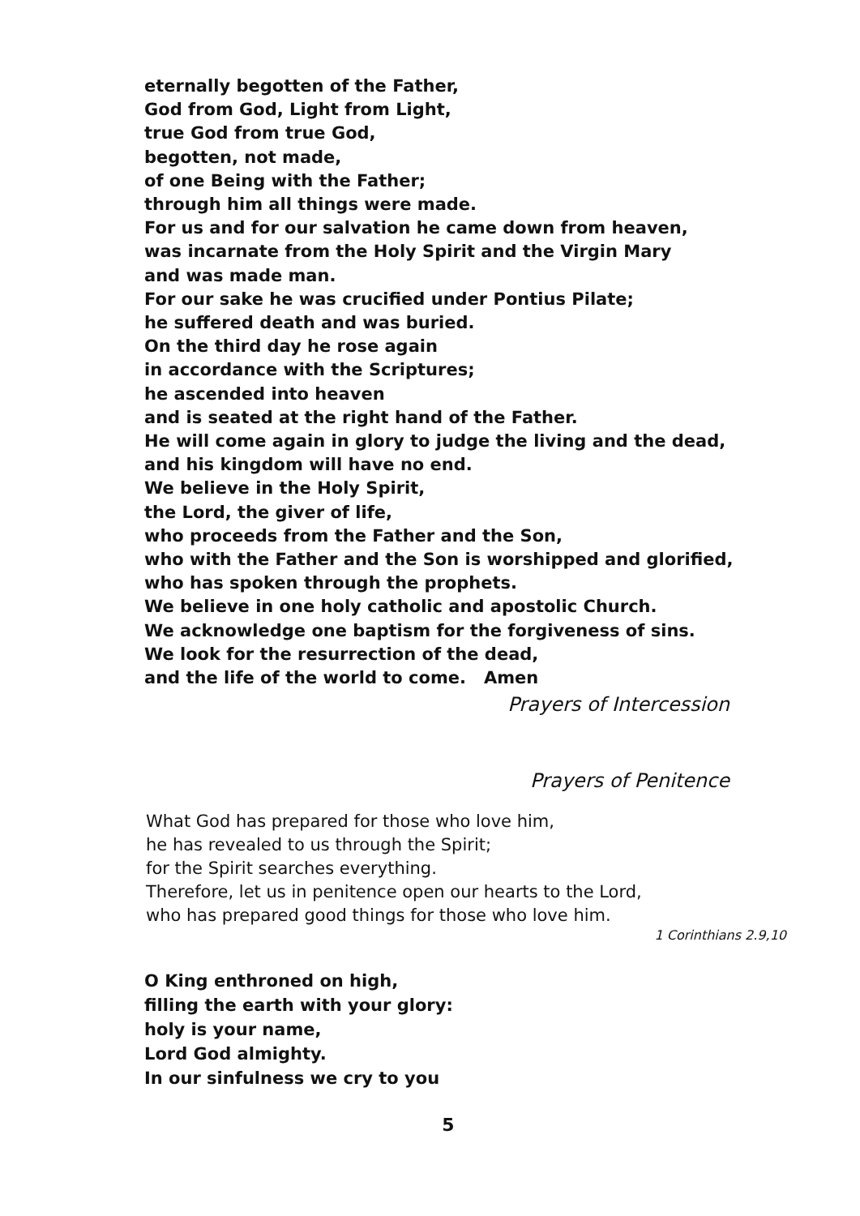eternally begotten of the Father,
God from God, Light from Light,
true God from true God,
begotten, not made,
of one Being with the Father;
through him all things were made.
For us and for our salvation he came down from heaven,
was incarnate from the Holy Spirit and the Virgin Mary
and was made man.
For our sake he was crucified under Pontius Pilate;
he suffered death and was buried.
On the third day he rose again
in accordance with the Scriptures;
he ascended into heaven
and is seated at the right hand of the Father.
He will come again in glory to judge the living and the dead,
and his kingdom will have no end.
We believe in the Holy Spirit,
the Lord, the giver of life,
who proceeds from the Father and the Son,
who with the Father and the Son is worshipped and glorified,
who has spoken through the prophets.
We believe in one holy catholic and apostolic Church.
We acknowledge one baptism for the forgiveness of sins.
We look for the resurrection of the dead,
and the life of the world to come. Amen
Prayers of Intercession
Prayers of Penitence
What God has prepared for those who love him,
he has revealed to us through the Spirit;
for the Spirit searches everything.
Therefore, let us in penitence open our hearts to the Lord,
who has prepared good things for those who love him.
1 Corinthians 2.9,10
O King enthroned on high,
filling the earth with your glory:
holy is your name,
Lord God almighty.
In our sinfulness we cry to you
5